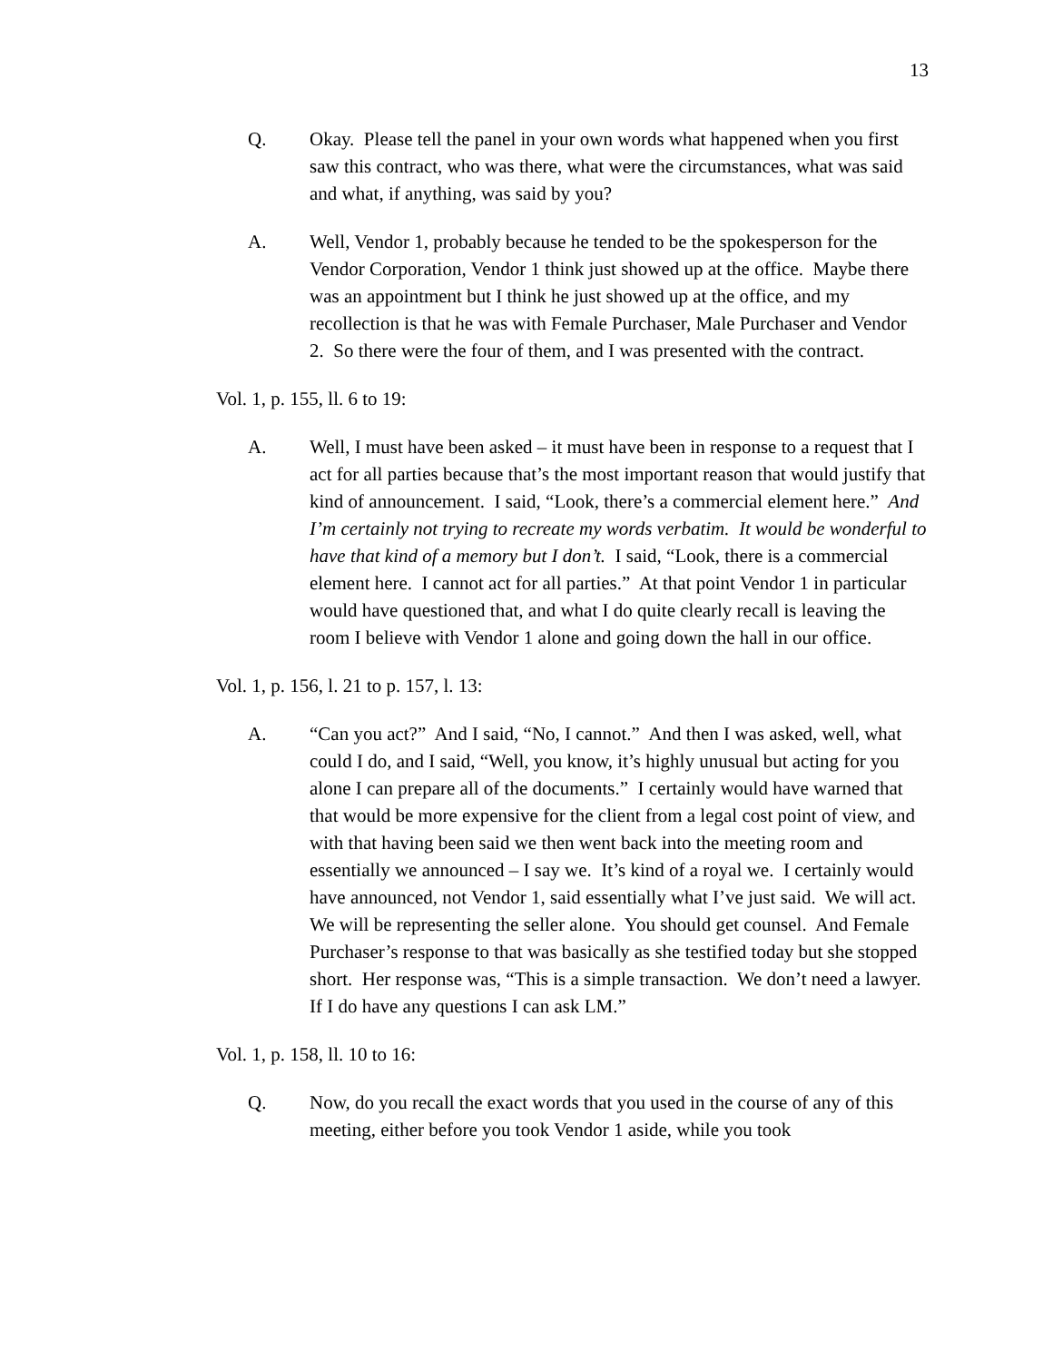13
Q. Okay. Please tell the panel in your own words what happened when you first saw this contract, who was there, what were the circumstances, what was said and what, if anything, was said by you?
A. Well, Vendor 1, probably because he tended to be the spokesperson for the Vendor Corporation, Vendor 1 think just showed up at the office. Maybe there was an appointment but I think he just showed up at the office, and my recollection is that he was with Female Purchaser, Male Purchaser and Vendor 2. So there were the four of them, and I was presented with the contract.
Vol. 1, p. 155, ll. 6 to 19:
A. Well, I must have been asked – it must have been in response to a request that I act for all parties because that’s the most important reason that would justify that kind of announcement. I said, “Look, there’s a commercial element here.” And I’m certainly not trying to recreate my words verbatim. It would be wonderful to have that kind of a memory but I don’t. I said, “Look, there is a commercial element here. I cannot act for all parties.” At that point Vendor 1 in particular would have questioned that, and what I do quite clearly recall is leaving the room I believe with Vendor 1 alone and going down the hall in our office.
Vol. 1, p. 156, l. 21 to p. 157, l. 13:
A. “Can you act?” And I said, “No, I cannot.” And then I was asked, well, what could I do, and I said, “Well, you know, it’s highly unusual but acting for you alone I can prepare all of the documents.” I certainly would have warned that that would be more expensive for the client from a legal cost point of view, and with that having been said we then went back into the meeting room and essentially we announced – I say we. It’s kind of a royal we. I certainly would have announced, not Vendor 1, said essentially what I’ve just said. We will act. We will be representing the seller alone. You should get counsel. And Female Purchaser’s response to that was basically as she testified today but she stopped short. Her response was, “This is a simple transaction. We don’t need a lawyer. If I do have any questions I can ask LM.”
Vol. 1, p. 158, ll. 10 to 16:
Q. Now, do you recall the exact words that you used in the course of any of this meeting, either before you took Vendor 1 aside, while you took